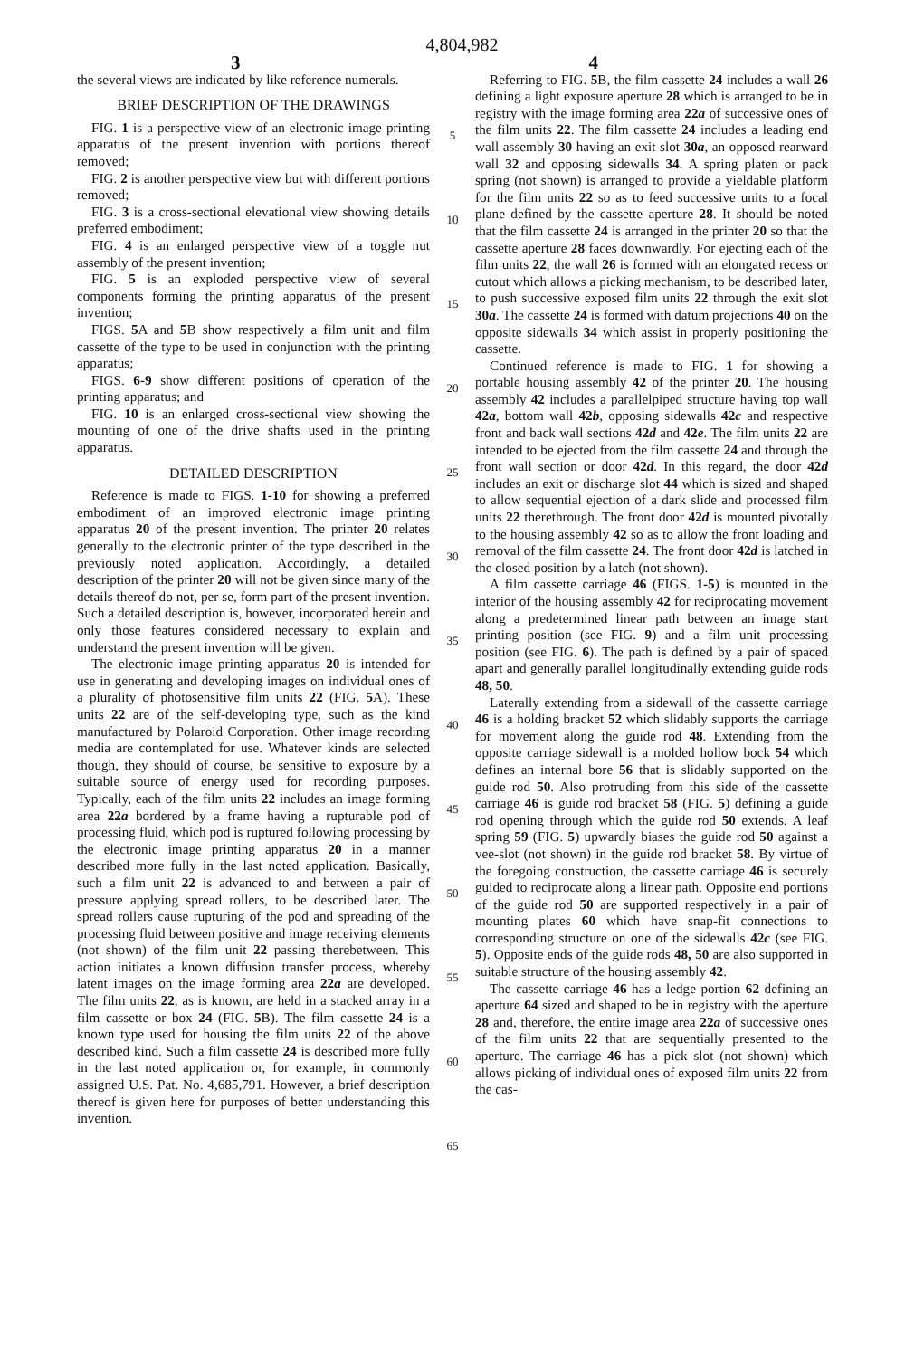4,804,982
3 4
the several views are indicated by like reference numerals.
BRIEF DESCRIPTION OF THE DRAWINGS
FIG. 1 is a perspective view of an electronic image printing apparatus of the present invention with portions thereof removed;
FIG. 2 is another perspective view but with different portions removed;
FIG. 3 is a cross-sectional elevational view showing details preferred embodiment;
FIG. 4 is an enlarged perspective view of a toggle nut assembly of the present invention;
FIG. 5 is an exploded perspective view of several components forming the printing apparatus of the present invention;
FIGS. 5 A and 5 B show respectively a film unit and film cassette of the type to be used in conjunction with the printing apparatus;
FIGS. 6-9 show different positions of operation of the printing apparatus; and
FIG. 10 is an enlarged cross-sectional view showing the mounting of one of the drive shafts used in the printing apparatus.
DETAILED DESCRIPTION
Reference is made to FIGS. 1-10 for showing a preferred embodiment of an improved electronic image printing apparatus 20 of the present invention. The printer 20 relates generally to the electronic printer of the type described in the previously noted application. Accordingly, a detailed description of the printer 20 will not be given since many of the details thereof do not, per se, form part of the present invention. Such a detailed description is, however, incorporated herein and only those features considered necessary to explain and understand the present invention will be given.
The electronic image printing apparatus 20 is intended for use in generating and developing images on individual ones of a plurality of photosensitive film units 22 (FIG. 5 A). These units 22 are of the self-developing type, such as the kind manufactured by Polaroid Corporation. Other image recording media are contemplated for use. Whatever kinds are selected though, they should of course, be sensitive to exposure by a suitable source of energy used for recording purposes. Typically, each of the film units 22 includes an image forming area 22a bordered by a frame having a rupturable pod of processing fluid, which pod is ruptured following processing by the electronic image printing apparatus 20 in a manner described more fully in the last noted application. Basically, such a film unit 22 is advanced to and between a pair of pressure applying spread rollers, to be described later. The spread rollers cause rupturing of the pod and spreading of the processing fluid between positive and image receiving elements (not shown) of the film unit 22 passing therebetween. This action initiates a known diffusion transfer process, whereby latent images on the image forming area 22a are developed. The film units 22, as is known, are held in a stacked array in a film cassette or box 24 (FIG. 5 B). The film cassette 24 is a known type used for housing the film units 22 of the above described kind. Such a film cassette 24 is described more fully in the last noted application or, for example, in commonly assigned U.S. Pat. No. 4,685,791. However, a brief description thereof is given here for purposes of better understanding this invention.
5
10
15
20
25
30
35
40
45
50
55
60
65
Referring to FIG. 5 B, the film cassette 24 includes a wall 26 defining a light exposure aperture 28 which is arranged to be in registry with the image forming area 22a of successive ones of the film units 22. The film cassette 24 includes a leading end wall assembly 30 having an exit slot 30a, an opposed rearward wall 32 and opposing sidewalls 34. A spring platen or pack spring (not shown) is arranged to provide a yieldable platform for the film units 22 so as to feed successive units to a focal plane defined by the cassette aperture 28. It should be noted that the film cassette 24 is arranged in the printer 20 so that the cassette aperture 28 faces downwardly. For ejecting each of the film units 22, the wall 26 is formed with an elongated recess or cutout which allows a picking mechanism, to be described later, to push successive exposed film units 22 through the exit slot 30a. The cassette 24 is formed with datum projections 40 on the opposite sidewalls 34 which assist in properly positioning the cassette.
Continued reference is made to FIG. 1 for showing a portable housing assembly 42 of the printer 20. The housing assembly 42 includes a parallelpiped structure having top wall 42a, bottom wall 42b, opposing sidewalls 42c and respective front and back wall sections 42d and 42e. The film units 22 are intended to be ejected from the film cassette 24 and through the front wall section or door 42d. In this regard, the door 42d includes an exit or discharge slot 44 which is sized and shaped to allow sequential ejection of a dark slide and processed film units 22 therethrough. The front door 42d is mounted pivotally to the housing assembly 42 so as to allow the front loading and removal of the film cassette 24. The front door 42d is latched in the closed position by a latch (not shown).
A film cassette carriage 46 (FIGS. 1-5) is mounted in the interior of the housing assembly 42 for reciprocating movement along a predetermined linear path between an image start printing position (see FIG. 9) and a film unit processing position (see FIG. 6). The path is defined by a pair of spaced apart and generally parallel longitudinally extending guide rods 48, 50.
Laterally extending from a sidewall of the cassette carriage 46 is a holding bracket 52 which slidably supports the carriage for movement along the guide rod 48. Extending from the opposite carriage sidewall is a molded hollow bock 54 which defines an internal bore 56 that is slidably supported on the guide rod 50. Also protruding from this side of the cassette carriage 46 is guide rod bracket 58 (FIG. 5) defining a guide rod opening through which the guide rod 50 extends. A leaf spring 59 (FIG. 5) upwardly biases the guide rod 50 against a vee-slot (not shown) in the guide rod bracket 58. By virtue of the foregoing construction, the cassette carriage 46 is securely guided to reciprocate along a linear path. Opposite end portions of the guide rod 50 are supported respectively in a pair of mounting plates 60 which have snap-fit connections to corresponding structure on one of the sidewalls 42c (see FIG. 5). Opposite ends of the guide rods 48, 50 are also supported in suitable structure of the housing assembly 42.
The cassette carriage 46 has a ledge portion 62 defining an aperture 64 sized and shaped to be in registry with the aperture 28 and, therefore, the entire image area 22a of successive ones of the film units 22 that are sequentially presented to the aperture. The carriage 46 has a pick slot (not shown) which allows picking of individual ones of exposed film units 22 from the cas-